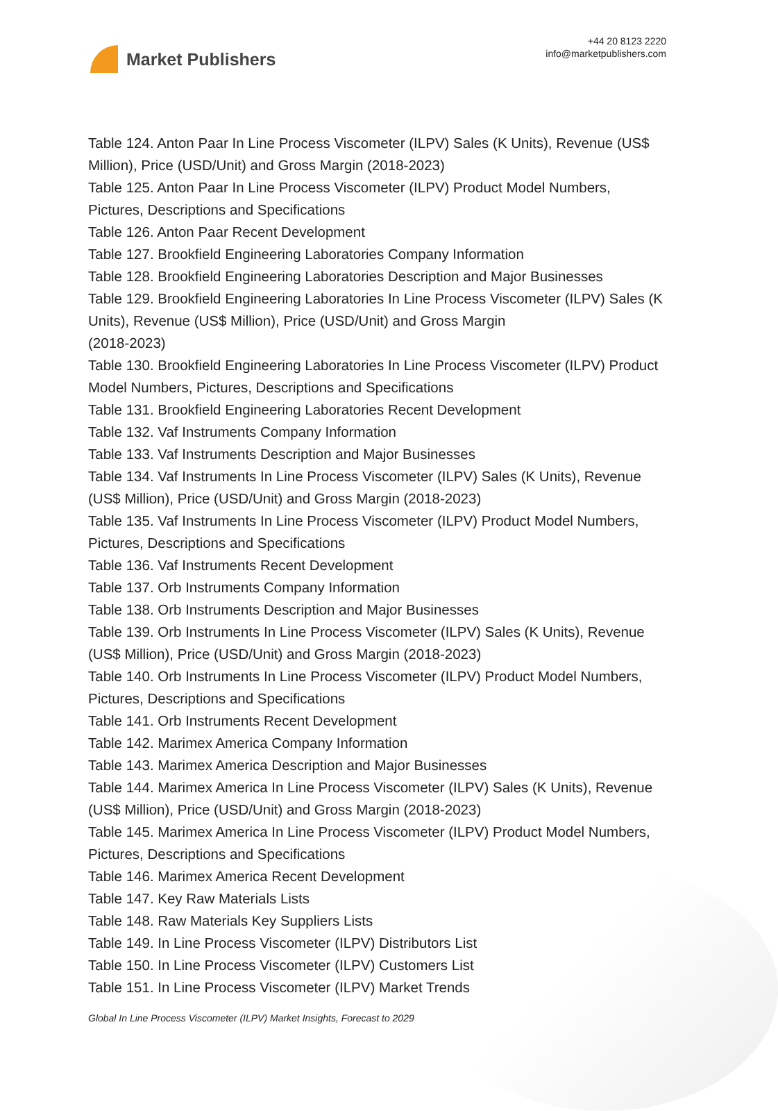Market Publishers
+44 20 8123 2220
info@marketpublishers.com
Table 124. Anton Paar In Line Process Viscometer (ILPV) Sales (K Units), Revenue (US$ Million), Price (USD/Unit) and Gross Margin (2018-2023)
Table 125. Anton Paar In Line Process Viscometer (ILPV) Product Model Numbers, Pictures, Descriptions and Specifications
Table 126. Anton Paar Recent Development
Table 127. Brookfield Engineering Laboratories Company Information
Table 128. Brookfield Engineering Laboratories Description and Major Businesses
Table 129. Brookfield Engineering Laboratories In Line Process Viscometer (ILPV) Sales (K Units), Revenue (US$ Million), Price (USD/Unit) and Gross Margin
(2018-2023)
Table 130. Brookfield Engineering Laboratories In Line Process Viscometer (ILPV) Product Model Numbers, Pictures, Descriptions and Specifications
Table 131. Brookfield Engineering Laboratories Recent Development
Table 132. Vaf Instruments Company Information
Table 133. Vaf Instruments Description and Major Businesses
Table 134. Vaf Instruments In Line Process Viscometer (ILPV) Sales (K Units), Revenue (US$ Million), Price (USD/Unit) and Gross Margin (2018-2023)
Table 135. Vaf Instruments In Line Process Viscometer (ILPV) Product Model Numbers, Pictures, Descriptions and Specifications
Table 136. Vaf Instruments Recent Development
Table 137. Orb Instruments Company Information
Table 138. Orb Instruments Description and Major Businesses
Table 139. Orb Instruments In Line Process Viscometer (ILPV) Sales (K Units), Revenue (US$ Million), Price (USD/Unit) and Gross Margin (2018-2023)
Table 140. Orb Instruments In Line Process Viscometer (ILPV) Product Model Numbers, Pictures, Descriptions and Specifications
Table 141. Orb Instruments Recent Development
Table 142. Marimex America Company Information
Table 143. Marimex America Description and Major Businesses
Table 144. Marimex America In Line Process Viscometer (ILPV) Sales (K Units), Revenue (US$ Million), Price (USD/Unit) and Gross Margin (2018-2023)
Table 145. Marimex America In Line Process Viscometer (ILPV) Product Model Numbers, Pictures, Descriptions and Specifications
Table 146. Marimex America Recent Development
Table 147. Key Raw Materials Lists
Table 148. Raw Materials Key Suppliers Lists
Table 149. In Line Process Viscometer (ILPV) Distributors List
Table 150. In Line Process Viscometer (ILPV) Customers List
Table 151. In Line Process Viscometer (ILPV) Market Trends
Global In Line Process Viscometer (ILPV) Market Insights, Forecast to 2029